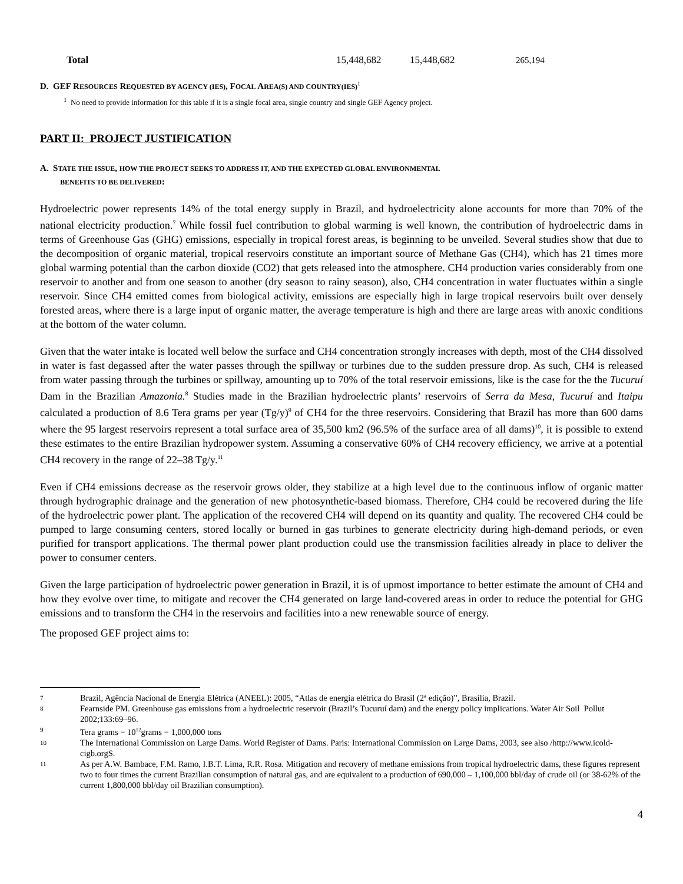| Total | 15,448,682 | 15,448,682 | 265,194 |
D. GEF RESOURCES REQUESTED BY AGENCY (IES), FOCAL AREA(S) AND COUNTRY(IES)<sup>1</sup>
<sup>1</sup> No need to provide information for this table if it is a single focal area, single country and single GEF Agency project.
PART II: PROJECT JUSTIFICATION
A. STATE THE ISSUE, HOW THE PROJECT SEEKS TO ADDRESS IT, AND THE EXPECTED GLOBAL ENVIRONMENTAL
BENEFITS TO BE DELIVERED:
Hydroelectric power represents 14% of the total energy supply in Brazil, and hydroelectricity alone accounts for more than 70% of the national electricity production.<sup>7</sup> While fossil fuel contribution to global warming is well known, the contribution of hydroelectric dams in terms of Greenhouse Gas (GHG) emissions, especially in tropical forest areas, is beginning to be unveiled. Several studies show that due to the decomposition of organic material, tropical reservoirs constitute an important source of Methane Gas (CH4), which has 21 times more global warming potential than the carbon dioxide (CO2) that gets released into the atmosphere. CH4 production varies considerably from one reservoir to another and from one season to another (dry season to rainy season), also, CH4 concentration in water fluctuates within a single reservoir. Since CH4 emitted comes from biological activity, emissions are especially high in large tropical reservoirs built over densely forested areas, where there is a large input of organic matter, the average temperature is high and there are large areas with anoxic conditions at the bottom of the water column.
Given that the water intake is located well below the surface and CH4 concentration strongly increases with depth, most of the CH4 dissolved in water is fast degassed after the water passes through the spillway or turbines due to the sudden pressure drop. As such, CH4 is released from water passing through the turbines or spillway, amounting up to 70% of the total reservoir emissions, like is the case for the the Tucuruí Dam in the Brazilian Amazonia.<sup>8</sup> Studies made in the Brazilian hydroelectric plants’ reservoirs of Serra da Mesa, Tucuruí and Itaipu calculated a production of 8.6 Tera grams per year (Tg/y)<sup>9</sup> of CH4 for the three reservoirs. Considering that Brazil has more than 600 dams where the 95 largest reservoirs represent a total surface area of 35,500 km2 (96.5% of the surface area of all dams)<sup>10</sup>, it is possible to extend these estimates to the entire Brazilian hydropower system. Assuming a conservative 60% of CH4 recovery efficiency, we arrive at a potential CH4 recovery in the range of 22–38 Tg/y.<sup>11</sup>
Even if CH4 emissions decrease as the reservoir grows older, they stabilize at a high level due to the continuous inflow of organic matter through hydrographic drainage and the generation of new photosynthetic-based biomass. Therefore, CH4 could be recovered during the life of the hydroelectric power plant. The application of the recovered CH4 will depend on its quantity and quality. The recovered CH4 could be pumped to large consuming centers, stored locally or burned in gas turbines to generate electricity during high-demand periods, or even purified for transport applications. The thermal power plant production could use the transmission facilities already in place to deliver the power to consumer centers.
Given the large participation of hydroelectric power generation in Brazil, it is of upmost importance to better estimate the amount of CH4 and how they evolve over time, to mitigate and recover the CH4 generated on large land-covered areas in order to reduce the potential for GHG emissions and to transform the CH4 in the reservoirs and facilities into a new renewable source of energy.
The proposed GEF project aims to:
7 Brazil, Agência Nacional de Energia Elétrica (ANEEL): 2005, “Atlas de energia elétrica do Brasil (2ª edição)”, Brasília, Brazil.
8 Fearnside PM. Greenhouse gas emissions from a hydroelectric reservoir (Brazil’s Tucuruí dam) and the energy policy implications. Water Air Soil Pollut 2002;133:69–96.
9 Tera grams = 10<sup>12</sup>grams = 1,000,000 tons
10 The International Commission on Large Dams. World Register of Dams. Paris: International Commission on Large Dams, 2003, see also /http://www.icold-cigb.orgS.
11 As per A.W. Bambace, F.M. Ramo, I.B.T. Lima, R.R. Rosa. Mitigation and recovery of methane emissions from tropical hydroelectric dams, these figures represent two to four times the current Brazilian consumption of natural gas, and are equivalent to a production of 690,000 – 1,100,000 bbl/day of crude oil (or 38-62% of the current 1,800,000 bbl/day oil Brazilian consumption).
4